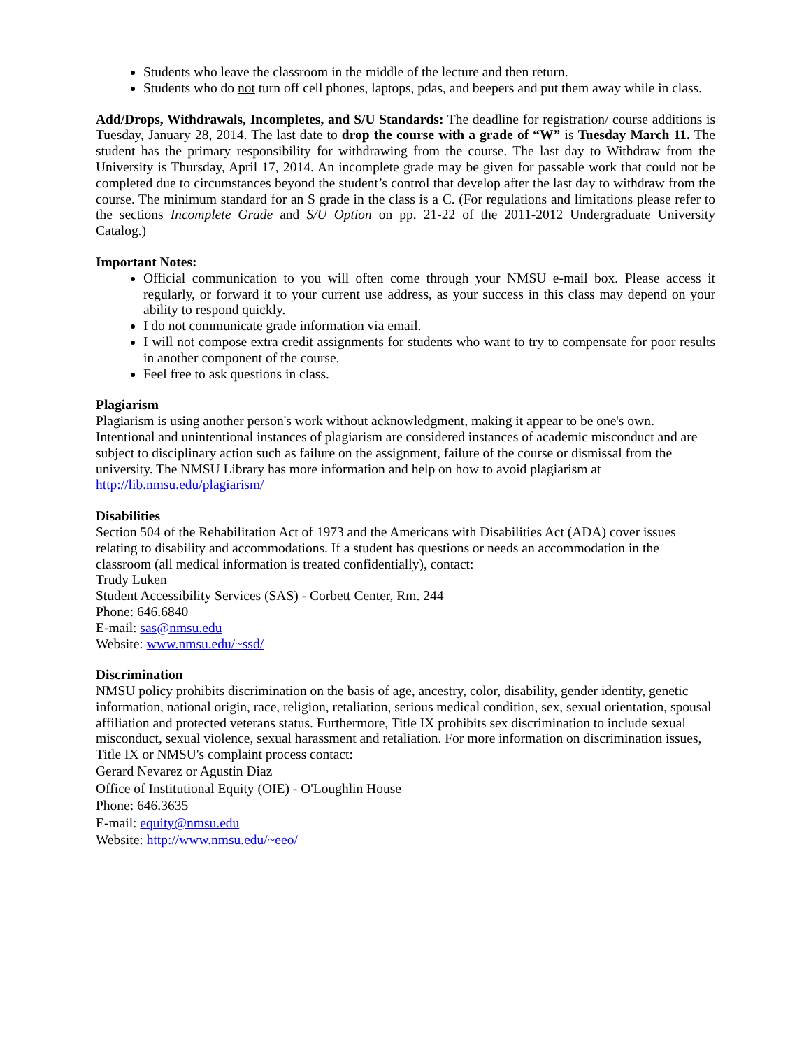Students who leave the classroom in the middle of the lecture and then return.
Students who do not turn off cell phones, laptops, pdas, and beepers and put them away while in class.
Add/Drops, Withdrawals, Incompletes, and S/U Standards: The deadline for registration/ course additions is Tuesday, January 28, 2014. The last date to drop the course with a grade of “W” is Tuesday March 11. The student has the primary responsibility for withdrawing from the course. The last day to Withdraw from the University is Thursday, April 17, 2014. An incomplete grade may be given for passable work that could not be completed due to circumstances beyond the student’s control that develop after the last day to withdraw from the course. The minimum standard for an S grade in the class is a C. (For regulations and limitations please refer to the sections Incomplete Grade and S/U Option on pp. 21-22 of the 2011-2012 Undergraduate University Catalog.)
Important Notes:
Official communication to you will often come through your NMSU e-mail box. Please access it regularly, or forward it to your current use address, as your success in this class may depend on your ability to respond quickly.
I do not communicate grade information via email.
I will not compose extra credit assignments for students who want to try to compensate for poor results in another component of the course.
Feel free to ask questions in class.
Plagiarism
Plagiarism is using another person's work without acknowledgment, making it appear to be one's own. Intentional and unintentional instances of plagiarism are considered instances of academic misconduct and are subject to disciplinary action such as failure on the assignment, failure of the course or dismissal from the university. The NMSU Library has more information and help on how to avoid plagiarism at http://lib.nmsu.edu/plagiarism/
Disabilities
Section 504 of the Rehabilitation Act of 1973 and the Americans with Disabilities Act (ADA) cover issues relating to disability and accommodations. If a student has questions or needs an accommodation in the classroom (all medical information is treated confidentially), contact:
Trudy Luken
Student Accessibility Services (SAS) - Corbett Center, Rm. 244
Phone: 646.6840
E-mail: sas@nmsu.edu
Website: www.nmsu.edu/~ssd/
Discrimination
NMSU policy prohibits discrimination on the basis of age, ancestry, color, disability, gender identity, genetic information, national origin, race, religion, retaliation, serious medical condition, sex, sexual orientation, spousal affiliation and protected veterans status. Furthermore, Title IX prohibits sex discrimination to include sexual misconduct, sexual violence, sexual harassment and retaliation. For more information on discrimination issues, Title IX or NMSU's complaint process contact:
Gerard Nevarez or Agustin Diaz
Office of Institutional Equity (OIE) - O'Loughlin House
Phone: 646.3635
E-mail: equity@nmsu.edu
Website: http://www.nmsu.edu/~eeo/